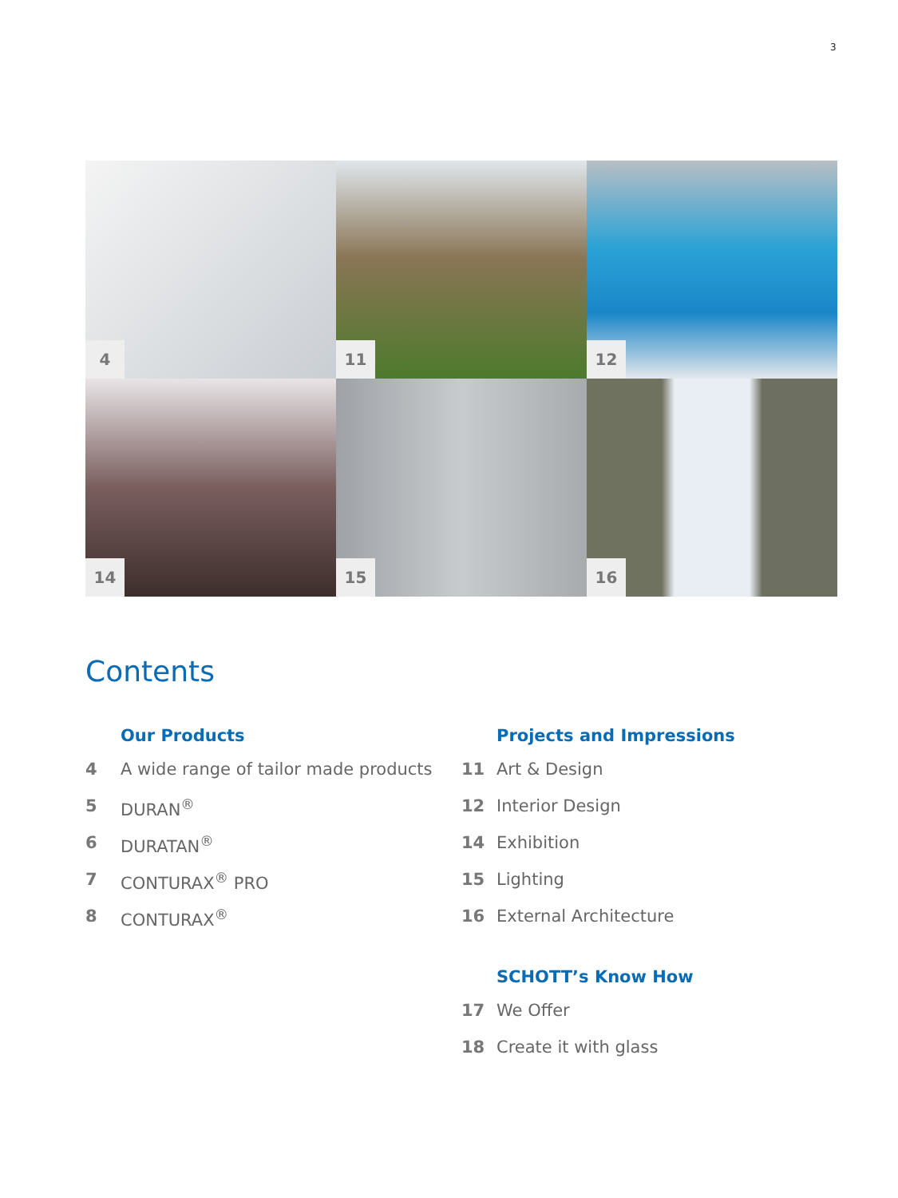3
4
11
12
14
15
16
Contents
Our Products
4 A wide range of tailor made products
5 DURAN<sup>®</sup>
6 DURATAN<sup>®</sup>
7 CONTURAX<sup>®</sup> PRO
8 CONTURAX<sup>®</sup>
Projects and Impressions
11 Art & Design
12 Interior Design
14 Exhibition
15 Lighting
16 External Architecture
SCHOTT’s Know How
17 We Offer
18 Create it with glass